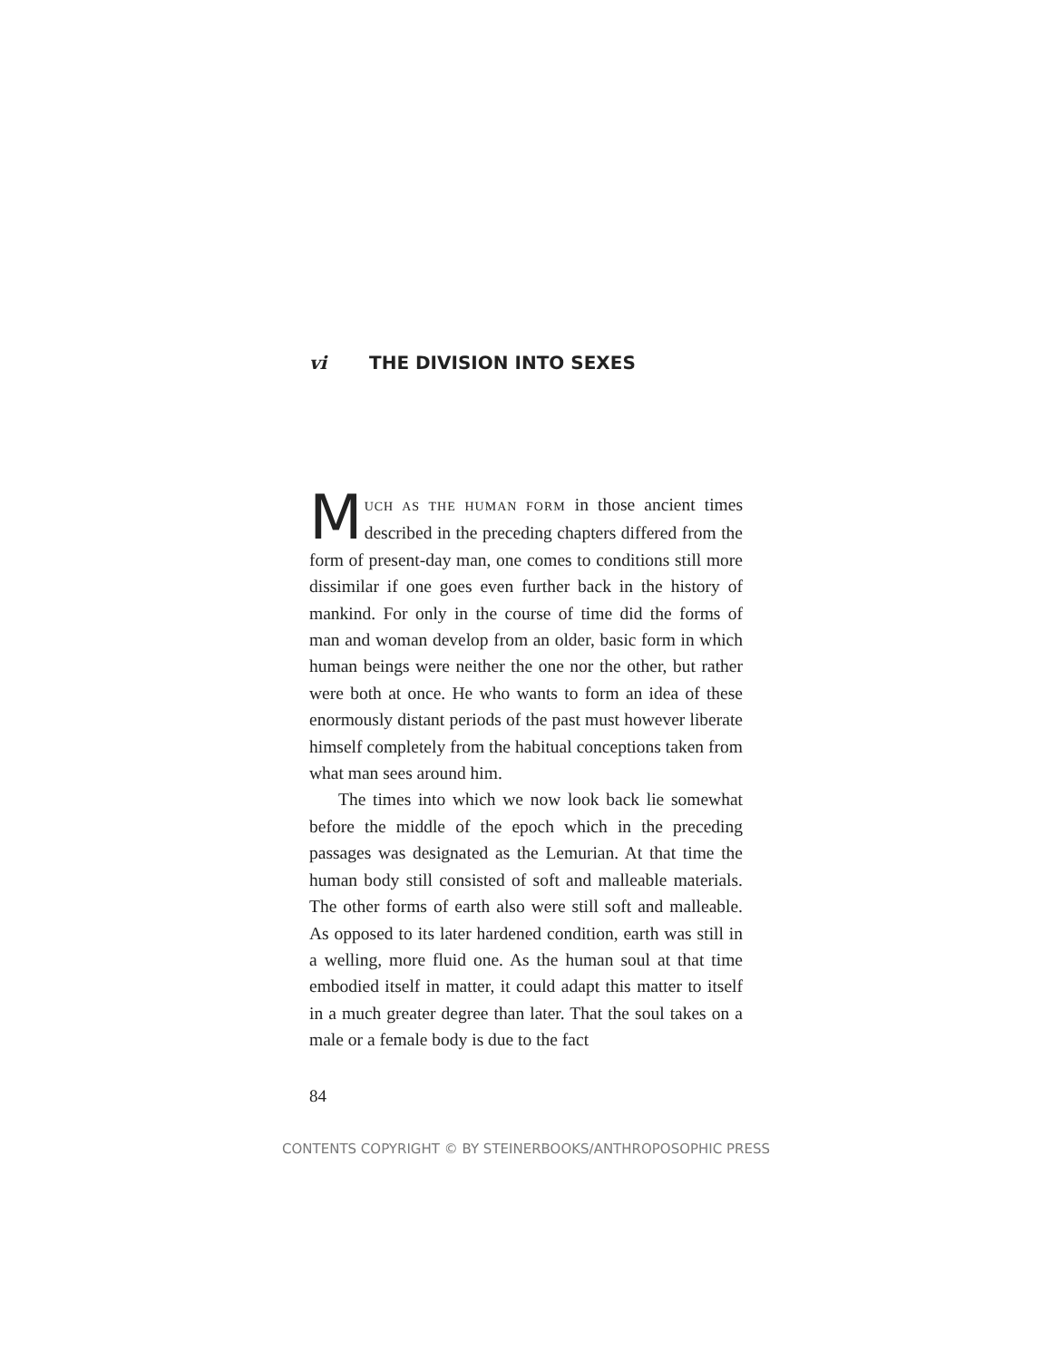vi THE DIVISION INTO SEXES
MUCH AS THE HUMAN FORM in those ancient times described in the preceding chapters differed from the form of present-day man, one comes to conditions still more dissimilar if one goes even further back in the history of mankind. For only in the course of time did the forms of man and woman develop from an older, basic form in which human beings were neither the one nor the other, but rather were both at once. He who wants to form an idea of these enormously distant periods of the past must however liberate himself completely from the habitual conceptions taken from what man sees around him.
The times into which we now look back lie somewhat before the middle of the epoch which in the preceding passages was designated as the Lemurian. At that time the human body still consisted of soft and malleable materials. The other forms of earth also were still soft and malleable. As opposed to its later hardened condition, earth was still in a welling, more fluid one. As the human soul at that time embodied itself in matter, it could adapt this matter to itself in a much greater degree than later. That the soul takes on a male or a female body is due to the fact
84
CONTENTS COPYRIGHT © BY STEINERBOOKS/ANTHROPOSOPHIC PRESS